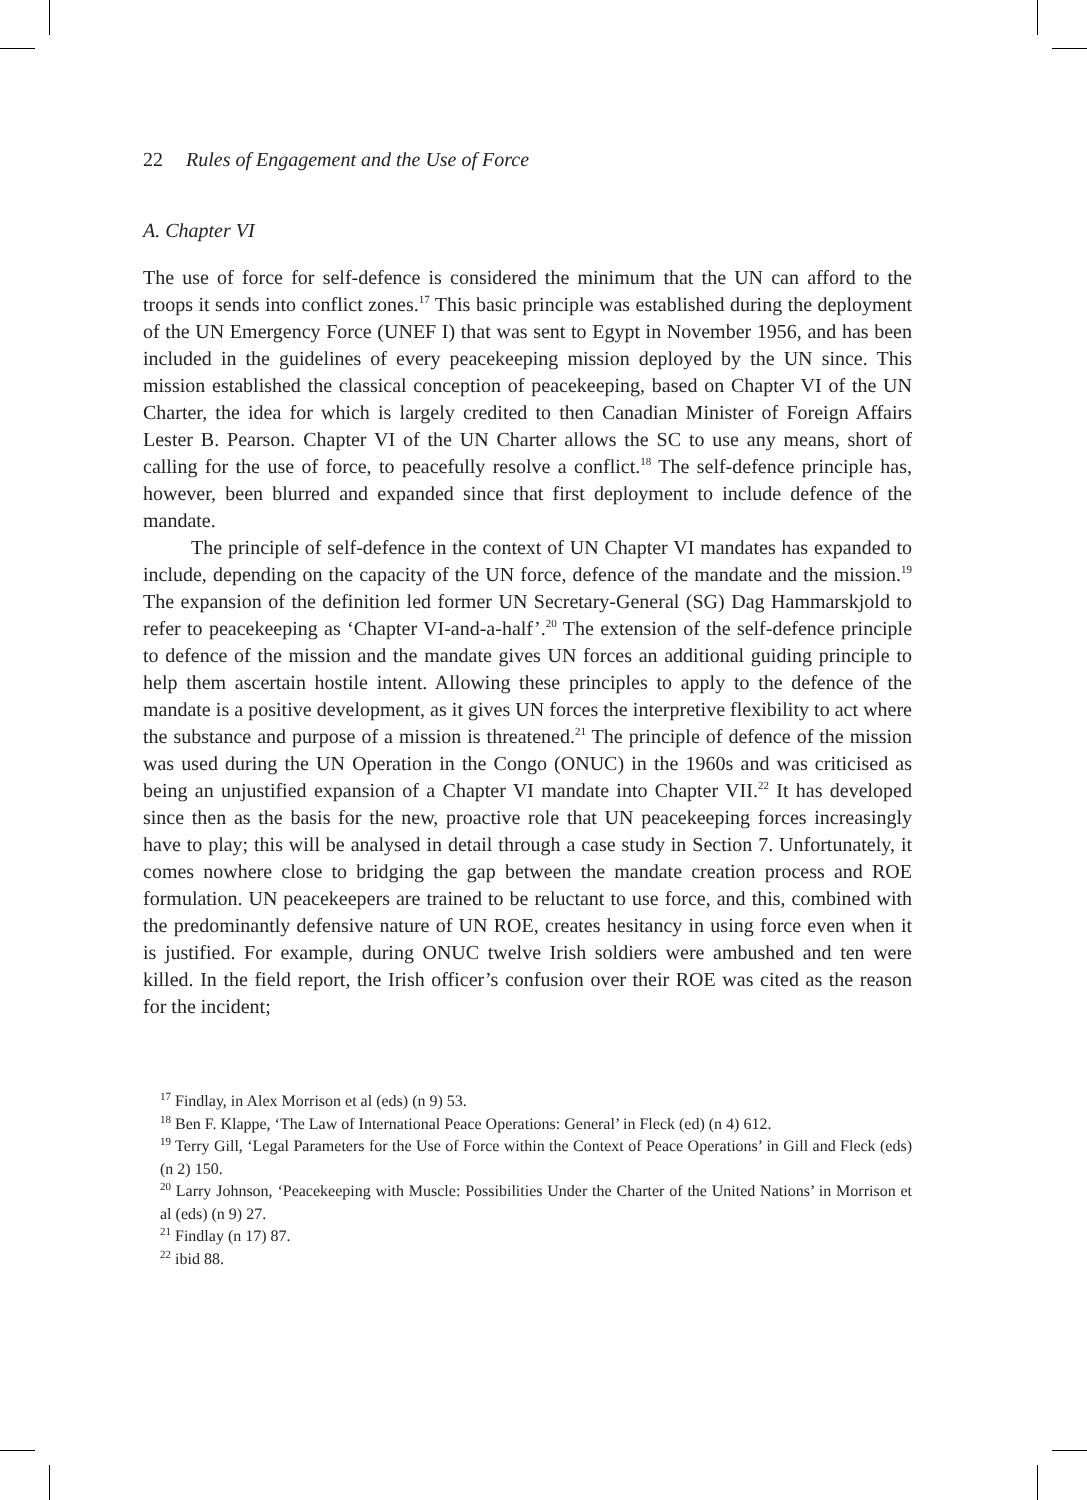22 Rules of Engagement and the Use of Force
A. Chapter VI
The use of force for self-defence is considered the minimum that the UN can afford to the troops it sends into conflict zones.<sup>17</sup> This basic principle was established during the deployment of the UN Emergency Force (UNEF I) that was sent to Egypt in November 1956, and has been included in the guidelines of every peacekeeping mission deployed by the UN since. This mission established the classical conception of peacekeeping, based on Chapter VI of the UN Charter, the idea for which is largely credited to then Canadian Minister of Foreign Affairs Lester B. Pearson. Chapter VI of the UN Charter allows the SC to use any means, short of calling for the use of force, to peacefully resolve a conflict.<sup>18</sup> The self-defence principle has, however, been blurred and expanded since that first deployment to include defence of the mandate.
The principle of self-defence in the context of UN Chapter VI mandates has expanded to include, depending on the capacity of the UN force, defence of the mandate and the mission.<sup>19</sup> The expansion of the definition led former UN Secretary-General (SG) Dag Hammarskjold to refer to peacekeeping as ‘Chapter VI-and-a-half’.<sup>20</sup> The extension of the self-defence principle to defence of the mission and the mandate gives UN forces an additional guiding principle to help them ascertain hostile intent. Allowing these principles to apply to the defence of the mandate is a positive development, as it gives UN forces the interpretive flexibility to act where the substance and purpose of a mission is threatened.<sup>21</sup> The principle of defence of the mission was used during the UN Operation in the Congo (ONUC) in the 1960s and was criticised as being an unjustified expansion of a Chapter VI mandate into Chapter VII.<sup>22</sup> It has developed since then as the basis for the new, proactive role that UN peacekeeping forces increasingly have to play; this will be analysed in detail through a case study in Section 7. Unfortunately, it comes nowhere close to bridging the gap between the mandate creation process and ROE formulation. UN peacekeepers are trained to be reluctant to use force, and this, combined with the predominantly defensive nature of UN ROE, creates hesitancy in using force even when it is justified. For example, during ONUC twelve Irish soldiers were ambushed and ten were killed. In the field report, the Irish officer’s confusion over their ROE was cited as the reason for the incident;
<sup>17</sup> Findlay, in Alex Morrison et al (eds) (n 9) 53.
<sup>18</sup> Ben F. Klappe, ‘The Law of International Peace Operations: General’ in Fleck (ed) (n 4) 612.
<sup>19</sup> Terry Gill, ‘Legal Parameters for the Use of Force within the Context of Peace Operations’ in Gill and Fleck (eds) (n 2) 150.
<sup>20</sup> Larry Johnson, ‘Peacekeeping with Muscle: Possibilities Under the Charter of the United Nations’ in Morrison et al (eds) (n 9) 27.
<sup>21</sup> Findlay (n 17) 87.
<sup>22</sup> ibid 88.